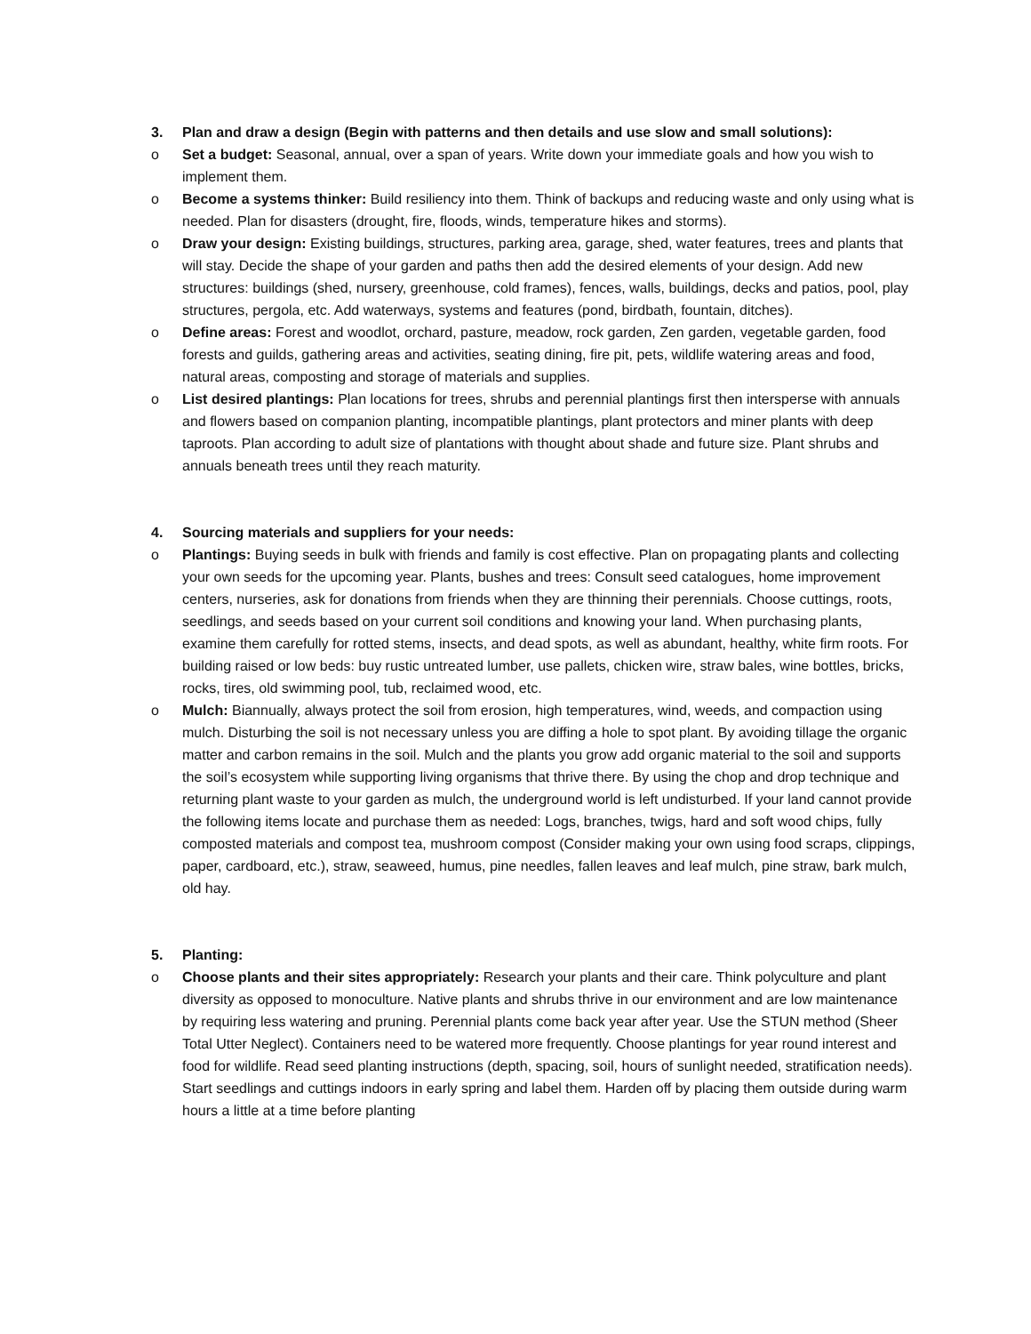3. Plan and draw a design (Begin with patterns and then details and use slow and small solutions):
o Set a budget: Seasonal, annual, over a span of years. Write down your immediate goals and how you wish to implement them.
o Become a systems thinker: Build resiliency into them. Think of backups and reducing waste and only using what is needed. Plan for disasters (drought, fire, floods, winds, temperature hikes and storms).
o Draw your design: Existing buildings, structures, parking area, garage, shed, water features, trees and plants that will stay. Decide the shape of your garden and paths then add the desired elements of your design. Add new structures: buildings (shed, nursery, greenhouse, cold frames), fences, walls, buildings, decks and patios, pool, play structures, pergola, etc. Add waterways, systems and features (pond, birdbath, fountain, ditches).
o Define areas: Forest and woodlot, orchard, pasture, meadow, rock garden, Zen garden, vegetable garden, food forests and guilds, gathering areas and activities, seating dining, fire pit, pets, wildlife watering areas and food, natural areas, composting and storage of materials and supplies.
o List desired plantings: Plan locations for trees, shrubs and perennial plantings first then intersperse with annuals and flowers based on companion planting, incompatible plantings, plant protectors and miner plants with deep taproots. Plan according to adult size of plantations with thought about shade and future size. Plant shrubs and annuals beneath trees until they reach maturity.
4. Sourcing materials and suppliers for your needs:
o Plantings: Buying seeds in bulk with friends and family is cost effective. Plan on propagating plants and collecting your own seeds for the upcoming year. Plants, bushes and trees: Consult seed catalogues, home improvement centers, nurseries, ask for donations from friends when they are thinning their perennials. Choose cuttings, roots, seedlings, and seeds based on your current soil conditions and knowing your land. When purchasing plants, examine them carefully for rotted stems, insects, and dead spots, as well as abundant, healthy, white firm roots. For building raised or low beds: buy rustic untreated lumber, use pallets, chicken wire, straw bales, wine bottles, bricks, rocks, tires, old swimming pool, tub, reclaimed wood, etc.
o Mulch: Biannually, always protect the soil from erosion, high temperatures, wind, weeds, and compaction using mulch. Disturbing the soil is not necessary unless you are diffing a hole to spot plant. By avoiding tillage the organic matter and carbon remains in the soil. Mulch and the plants you grow add organic material to the soil and supports the soil’s ecosystem while supporting living organisms that thrive there. By using the chop and drop technique and returning plant waste to your garden as mulch, the underground world is left undisturbed. If your land cannot provide the following items locate and purchase them as needed: Logs, branches, twigs, hard and soft wood chips, fully composted materials and compost tea, mushroom compost (Consider making your own using food scraps, clippings, paper, cardboard, etc.), straw, seaweed, humus, pine needles, fallen leaves and leaf mulch, pine straw, bark mulch, old hay.
5. Planting:
o Choose plants and their sites appropriately: Research your plants and their care. Think polyculture and plant diversity as opposed to monoculture. Native plants and shrubs thrive in our environment and are low maintenance by requiring less watering and pruning. Perennial plants come back year after year. Use the STUN method (Sheer Total Utter Neglect). Containers need to be watered more frequently. Choose plantings for year round interest and food for wildlife. Read seed planting instructions (depth, spacing, soil, hours of sunlight needed, stratification needs). Start seedlings and cuttings indoors in early spring and label them. Harden off by placing them outside during warm hours a little at a time before planting